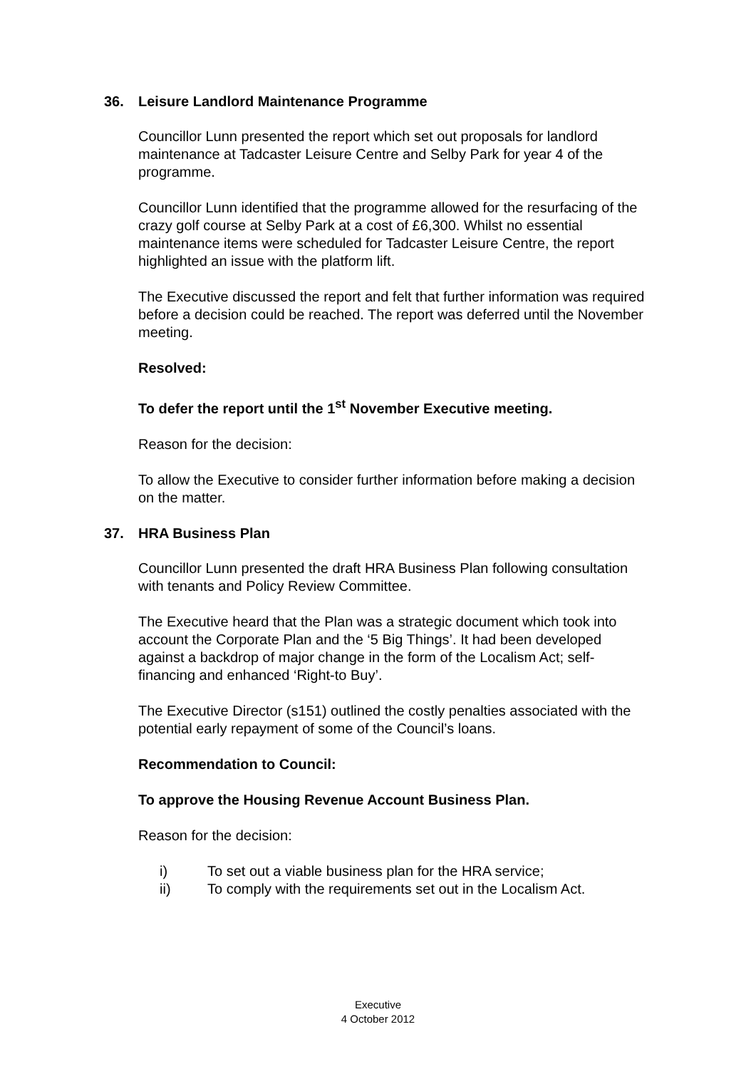36. Leisure Landlord Maintenance Programme
Councillor Lunn presented the report which set out proposals for landlord maintenance at Tadcaster Leisure Centre and Selby Park for year 4 of the programme.
Councillor Lunn identified that the programme allowed for the resurfacing of the crazy golf course at Selby Park at a cost of £6,300. Whilst no essential maintenance items were scheduled for Tadcaster Leisure Centre, the report highlighted an issue with the platform lift.
The Executive discussed the report and felt that further information was required before a decision could be reached. The report was deferred until the November meeting.
Resolved:
To defer the report until the 1<sup>st</sup> November Executive meeting.
Reason for the decision:
To allow the Executive to consider further information before making a decision on the matter.
37. HRA Business Plan
Councillor Lunn presented the draft HRA Business Plan following consultation with tenants and Policy Review Committee.
The Executive heard that the Plan was a strategic document which took into account the Corporate Plan and the ‘5 Big Things’. It had been developed against a backdrop of major change in the form of the Localism Act; self-financing and enhanced ‘Right-to Buy’.
The Executive Director (s151) outlined the costly penalties associated with the potential early repayment of some of the Council’s loans.
Recommendation to Council:
To approve the Housing Revenue Account Business Plan.
Reason for the decision:
i) To set out a viable business plan for the HRA service;
ii) To comply with the requirements set out in the Localism Act.
Executive
4 October 2012